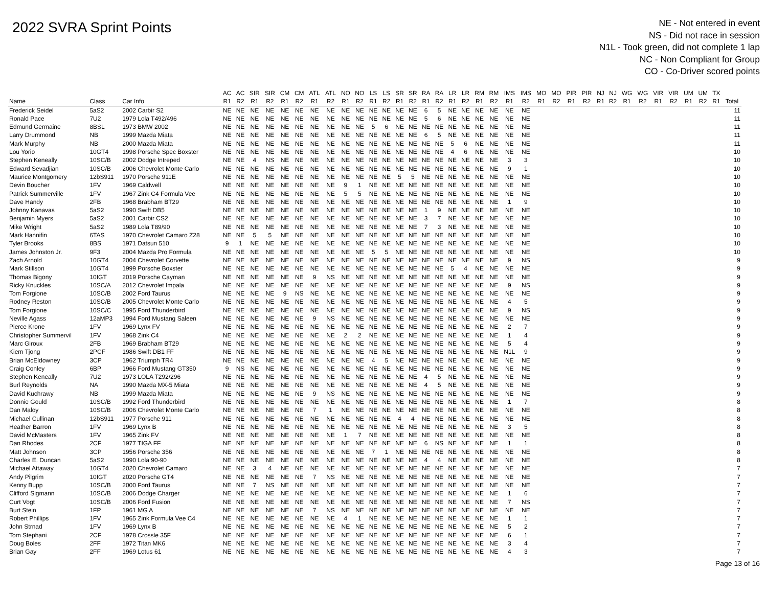2022 SVRA Sprint Points
NE - Not entered in event
NS - Did not race in session
N1L - Took green, did not complete 1 lap
NC - Non Compliant for Group
CO - Co-Driver scored points
| | | | AC | AC | SIR | SIR | CM | CM | ATL | ATL | NO | NO | LS | LS | SR | SR | RA | RA | LR | LR | RM | RM | IMS | IMS | MO | MO | PIR | PIR | NJ | NJ | WG | WG | VIR | VIR | UM | UM | TX | |
| --- | --- | --- | --- | --- | --- | --- | --- | --- | --- | --- | --- | --- | --- | --- | --- | --- | --- | --- | --- | --- | --- | --- | --- | --- | --- | --- | --- | --- | --- | --- | --- | --- | --- | --- | --- | --- | --- | --- |
| Name | Class | Car Info | R1 | R2 | R1 | R2 | R1 | R2 | R1 | R2 | R1 | R2 | R1 | R2 | R1 | R2 | R1 | R2 | R1 | R2 | R1 | R2 | R1 | R2 | R1 | R2 | R1 | R2 | R1 | R2 | R1 | R2 | R1 | R2 | R1 | R2 | R1 | Total |
| Frederick Seidel | 5aS2 | 2002 Carbir S2 | NE | NE | NE | NE | NE | NE | NE | NE | NE | NE | NE | NE | NE | NE | 6 | 5 | NE | NE | NE | NE | NE | NE | | | | | | | | | | | | | | 11 |
| Ronald Pace | 7U2 | 1979 Lola T492/496 | NE | NE | NE | NE | NE | NE | NE | NE | NE | NE | NE | NE | NE | NE | 5 | 6 | NE | NE | NE | NE | NE | NE | | | | | | | | | | | | | | 11 |
| Edmund Germaine | 8BSL | 1973 BMW 2002 | NE | NE | NE | NE | NE | NE | NE | NE | NE | NE | 5 | 6 | NE | NE | NE | NE | NE | NE | NE | NE | NE | NE | | | | | | | | | | | | | | 11 |
| Larry Drummond | NB | 1999 Mazda Miata | NE | NE | NE | NE | NE | NE | NE | NE | NE | NE | NE | NE | NE | NE | 6 | 5 | NE | NE | NE | NE | NE | NE | | | | | | | | | | | | | | 11 |
| Mark Murphy | NB | 2000 Mazda Miata | NE | NE | NE | NE | NE | NE | NE | NE | NE | NE | NE | NE | NE | NE | NE | NE | 5 | 6 | NE | NE | NE | NE | | | | | | | | | | | | | | 11 |
| Lou Yorio | 10GT4 | 1998 Porsche Spec Boxster | NE | NE | NE | NE | NE | NE | NE | NE | NE | NE | NE | NE | NE | NE | NE | NE | 4 | 6 | NE | NE | NE | NE | | | | | | | | | | | | | | 10 |
| Stephen Keneally | 10SC/B | 2002 Dodge Intreped | NE | NE | 4 | NS | NE | NE | NE | NE | NE | NE | NE | NE | NE | NE | NE | NE | NE | NE | NE | NE | 3 | 3 | | | | | | | | | | | | | | 10 |
| Edward Sevadjian | 10SC/B | 2006 Chevrolet Monte Carlo | NE | NE | NE | NE | NE | NE | NE | NE | NE | NE | NE | NE | NE | NE | NE | NE | NE | NE | NE | NE | 9 | 1 | | | | | | | | | | | | | | 10 |
| Maurice Montgomery | 12bS911 | 1970 Porsche 911E | NE | NE | NE | NE | NE | NE | NE | NE | NE | NE | NE | NE | 5 | 5 | NE | NE | NE | NE | NE | NE | NE | NE | | | | | | | | | | | | | | 10 |
| Devin Boucher | 1FV | 1969 Caldwell | NE | NE | NE | NE | NE | NE | NE | NE | 9 | 1 | NE | NE | NE | NE | NE | NE | NE | NE | NE | NE | NE | NE | | | | | | | | | | | | | | 10 |
| Patrick Summerville | 1FV | 1967 Zink C4 Formula Vee | NE | NE | NE | NE | NE | NE | NE | NE | 5 | 5 | NE | NE | NE | NE | NE | NE | NE | NE | NE | NE | NE | NE | | | | | | | | | | | | | | 10 |
| Dave Handy | 2FB | 1968 Brabham BT29 | NE | NE | NE | NE | NE | NE | NE | NE | NE | NE | NE | NE | NE | NE | NE | NE | NE | NE | NE | NE | 1 | 9 | | | | | | | | | | | | | | 10 |
| Johnny Kanavas | 5aS2 | 1990 Swift DB5 | NE | NE | NE | NE | NE | NE | NE | NE | NE | NE | NE | NE | NE | NE | 1 | 9 | NE | NE | NE | NE | NE | NE | | | | | | | | | | | | | | 10 |
| Benjamin Myers | 5aS2 | 2001 Carbir CS2 | NE | NE | NE | NE | NE | NE | NE | NE | NE | NE | NE | NE | NE | NE | 3 | 7 | NE | NE | NE | NE | NE | NE | | | | | | | | | | | | | | 10 |
| Mike Wright | 5aS2 | 1989 Lola T89/90 | NE | NE | NE | NE | NE | NE | NE | NE | NE | NE | NE | NE | NE | NE | 7 | 3 | NE | NE | NE | NE | NE | NE | | | | | | | | | | | | | | 10 |
| Mark Hannifin | 6TAS | 1970 Chevrolet Camaro Z28 | NE | NE | 5 | 5 | NE | NE | NE | NE | NE | NE | NE | NE | NE | NE | NE | NE | NE | NE | NE | NE | NE | NE | | | | | | | | | | | | | | 10 |
| Tyler Brooks | 8BS | 1971 Datsun 510 | 9 | 1 | NE | NE | NE | NE | NE | NE | NE | NE | NE | NE | NE | NE | NE | NE | NE | NE | NE | NE | NE | NE | | | | | | | | | | | | | | 10 |
| James Johnston Jr. | 9F3 | 2004 Mazda Pro Formula | NE | NE | NE | NE | NE | NE | NE | NE | NE | NE | 5 | 5 | NE | NE | NE | NE | NE | NE | NE | NE | NE | NE | | | | | | | | | | | | | | 10 |
| Zach Arnold | 10GT4 | 2004 Chevrolet Corvette | NE | NE | NE | NE | NE | NE | NE | NE | NE | NE | NE | NE | NE | NE | NE | NE | NE | NE | NE | NE | 9 | NS | | | | | | | | | | | | | | 9 |
| Mark Stillson | 10GT4 | 1999 Porsche Boxster | NE | NE | NE | NE | NE | NE | NE | NE | NE | NE | NE | NE | NE | NE | NE | NE | 5 | 4 | NE | NE | NE | NE | | | | | | | | | | | | | | 9 |
| Thomas Bigony | 10IGT | 2019 Porsche Cayman | NE | NE | NE | NE | NE | NE | 9 | NS | NE | NE | NE | NE | NE | NE | NE | NE | NE | NE | NE | NE | NE | NE | | | | | | | | | | | | | | 9 |
| Ricky Knuckles | 10SC/A | 2012 Chevrolet Impala | NE | NE | NE | NE | NE | NE | NE | NE | NE | NE | NE | NE | NE | NE | NE | NE | NE | NE | NE | NE | 9 | NS | | | | | | | | | | | | | | 9 |
| Tom Forgione | 10SC/B | 2002 Ford Taurus | NE | NE | NE | NE | 9 | NS | NE | NE | NE | NE | NE | NE | NE | NE | NE | NE | NE | NE | NE | NE | NE | NE | | | | | | | | | | | | | | 9 |
| Rodney Reston | 10SC/B | 2005 Chevrolet Monte Carlo | NE | NE | NE | NE | NE | NE | NE | NE | NE | NE | NE | NE | NE | NE | NE | NE | NE | NE | NE | NE | 4 | 5 | | | | | | | | | | | | | | 9 |
| Tom Forgione | 10SC/C | 1995 Ford Thunderbird | NE | NE | NE | NE | NE | NE | NE | NE | NE | NE | NE | NE | NE | NE | NE | NE | NE | NE | NE | NE | 9 | NS | | | | | | | | | | | | | | 9 |
| Neville Agass | 12aMP3 | 1994 Ford Mustang Saleen | NE | NE | NE | NE | NE | NE | 9 | NS | NE | NE | NE | NE | NE | NE | NE | NE | NE | NE | NE | NE | NE | NE | | | | | | | | | | | | | | 9 |
| Pierce Krone | 1FV | 1969 Lynx FV | NE | NE | NE | NE | NE | NE | NE | NE | NE | NE | NE | NE | NE | NE | NE | NE | NE | NE | NE | NE | 2 | 7 | | | | | | | | | | | | | | 9 |
| Christopher Summervil | 1FV | 1968 Zink C4 | NE | NE | NE | NE | NE | NE | NE | NE | 2 | 2 | NE | NE | NE | NE | NE | NE | NE | NE | NE | NE | 1 | 4 | | | | | | | | | | | | | | 9 |
| Marc Giroux | 2FB | 1969 Brabham BT29 | NE | NE | NE | NE | NE | NE | NE | NE | NE | NE | NE | NE | NE | NE | NE | NE | NE | NE | NE | NE | 5 | 4 | | | | | | | | | | | | | | 9 |
| Kiem Tjong | 2PCF | 1986 Swift DB1 FF | NE | NE | NE | NE | NE | NE | NE | NE | NE | NE | NE | NE | NE | NE | NE | NE | NE | NE | NE | NE | N1L | 9 | | | | | | | | | | | | | | 9 |
| Brian McEldowney | 3CP | 1962 Triumph TR4 | NE | NE | NE | NE | NE | NE | NE | NE | NE | NE | 4 | 5 | NE | NE | NE | NE | NE | NE | NE | NE | NE | NE | | | | | | | | | | | | | | 9 |
| Craig Conley | 6BP | 1966 Ford Mustang GT350 | 9 | NS | NE | NE | NE | NE | NE | NE | NE | NE | NE | NE | NE | NE | NE | NE | NE | NE | NE | NE | NE | NE | | | | | | | | | | | | | | 9 |
| Stephen Keneally | 7U2 | 1973 LOLA T292/296 | NE | NE | NE | NE | NE | NE | NE | NE | NE | NE | NE | NE | NE | NE | 4 | 5 | NE | NE | NE | NE | NE | NE | | | | | | | | | | | | | | 9 |
| Burl Reynolds | NA | 1990 Mazda MX-5 Miata | NE | NE | NE | NE | NE | NE | NE | NE | NE | NE | NE | NE | NE | NE | 4 | 5 | NE | NE | NE | NE | NE | NE | | | | | | | | | | | | | | 9 |
| David Kuchrawy | NB | 1999 Mazda Miata | NE | NE | NE | NE | NE | NE | 9 | NS | NE | NE | NE | NE | NE | NE | NE | NE | NE | NE | NE | NE | NE | NE | | | | | | | | | | | | | | 9 |
| Donnie Gould | 10SC/B | 1992 Ford Thunderbird | NE | NE | NE | NE | NE | NE | NE | NE | NE | NE | NE | NE | NE | NE | NE | NE | NE | NE | NE | NE | 1 | 7 | | | | | | | | | | | | | | 8 |
| Dan Maloy | 10SC/B | 2006 Chevrolet Monte Carlo | NE | NE | NE | NE | NE | NE | 7 | 1 | NE | NE | NE | NE | NE | NE | NE | NE | NE | NE | NE | NE | NE | NE | | | | | | | | | | | | | | 8 |
| Michael Cullinan | 12bS911 | 1977 Porsche 911 | NE | NE | NE | NE | NE | NE | NE | NE | NE | NE | NE | NE | 4 | 4 | NE | NE | NE | NE | NE | NE | NE | NE | | | | | | | | | | | | | | 8 |
| Heather Barron | 1FV | 1969 Lynx B | NE | NE | NE | NE | NE | NE | NE | NE | NE | NE | NE | NE | NE | NE | NE | NE | NE | NE | NE | NE | 3 | 5 | | | | | | | | | | | | | | 8 |
| David McMasters | 1FV | 1965 Zink FV | NE | NE | NE | NE | NE | NE | NE | NE | 1 | 7 | NE | NE | NE | NE | NE | NE | NE | NE | NE | NE | NE | NE | | | | | | | | | | | | | | 8 |
| Dan Rhodes | 2CF | 1977 TIGA FF | NE | NE | NE | NE | NE | NE | NE | NE | NE | NE | NE | NE | NE | NE | 6 | NS | NE | NE | NE | NE | 1 | 1 | | | | | | | | | | | | | | 8 |
| Matt Johnson | 3CP | 1956 Porsche 356 | NE | NE | NE | NE | NE | NE | NE | NE | NE | NE | 7 | 1 | NE | NE | NE | NE | NE | NE | NE | NE | NE | NE | | | | | | | | | | | | | | 8 |
| Charles E. Duncan | 5aS2 | 1990 Lola 90-90 | NE | NE | NE | NE | NE | NE | NE | NE | NE | NE | NE | NE | NE | NE | 4 | 4 | NE | NE | NE | NE | NE | NE | | | | | | | | | | | | | | 8 |
| Michael Attaway | 10GT4 | 2020 Chevrolet Camaro | NE | NE | 3 | 4 | NE | NE | NE | NE | NE | NE | NE | NE | NE | NE | NE | NE | NE | NE | NE | NE | NE | NE | | | | | | | | | | | | | | 7 |
| Andy Pilgrim | 10IGT | 2020 Porsche GT4 | NE | NE | NE | NE | NE | NE | 7 | NS | NE | NE | NE | NE | NE | NE | NE | NE | NE | NE | NE | NE | NE | NE | | | | | | | | | | | | | | 7 |
| Kenny Bupp | 10SC/B | 2000 Ford Taurus | NE | NE | 7 | NS | NE | NE | NE | NE | NE | NE | NE | NE | NE | NE | NE | NE | NE | NE | NE | NE | NE | NE | | | | | | | | | | | | | | 7 |
| Clifford Sigmann | 10SC/B | 2006 Dodge Charger | NE | NE | NE | NE | NE | NE | NE | NE | NE | NE | NE | NE | NE | NE | NE | NE | NE | NE | NE | NE | 1 | 6 | | | | | | | | | | | | | | 7 |
| Curt Vogt | 10SC/B | 2006 Ford Fusion | NE | NE | NE | NE | NE | NE | NE | NE | NE | NE | NE | NE | NE | NE | NE | NE | NE | NE | NE | NE | 7 | NS | | | | | | | | | | | | | | 7 |
| Burt Stein | 1FP | 1961 MG A | NE | NE | NE | NE | NE | NE | 7 | NS | NE | NE | NE | NE | NE | NE | NE | NE | NE | NE | NE | NE | NE | NE | | | | | | | | | | | | | | 7 |
| Robert Phillips | 1FV | 1965 Zink Formula Vee C4 | NE | NE | NE | NE | NE | NE | NE | NE | 4 | 1 | NE | NE | NE | NE | NE | NE | NE | NE | NE | NE | 1 | 1 | | | | | | | | | | | | | | 7 |
| John Strnad | 1FV | 1969 Lynx B | NE | NE | NE | NE | NE | NE | NE | NE | NE | NE | NE | NE | NE | NE | NE | NE | NE | NE | NE | NE | 5 | 2 | | | | | | | | | | | | | | 7 |
| Tom Stephani | 2CF | 1978 Crossle 35F | NE | NE | NE | NE | NE | NE | NE | NE | NE | NE | NE | NE | NE | NE | NE | NE | NE | NE | NE | NE | 6 | 1 | | | | | | | | | | | | | | 7 |
| Doug Boles | 2FF | 1972 Titan MK6 | NE | NE | NE | NE | NE | NE | NE | NE | NE | NE | NE | NE | NE | NE | NE | NE | NE | NE | NE | NE | 3 | 4 | | | | | | | | | | | | | | 7 |
| Brian Gay | 2FF | 1969 Lotus 61 | NE | NE | NE | NE | NE | NE | NE | NE | NE | NE | NE | NE | NE | NE | NE | NE | NE | NE | NE | NE | 4 | 3 | | | | | | | | | | | | | | 7 |
Page 13 of 16